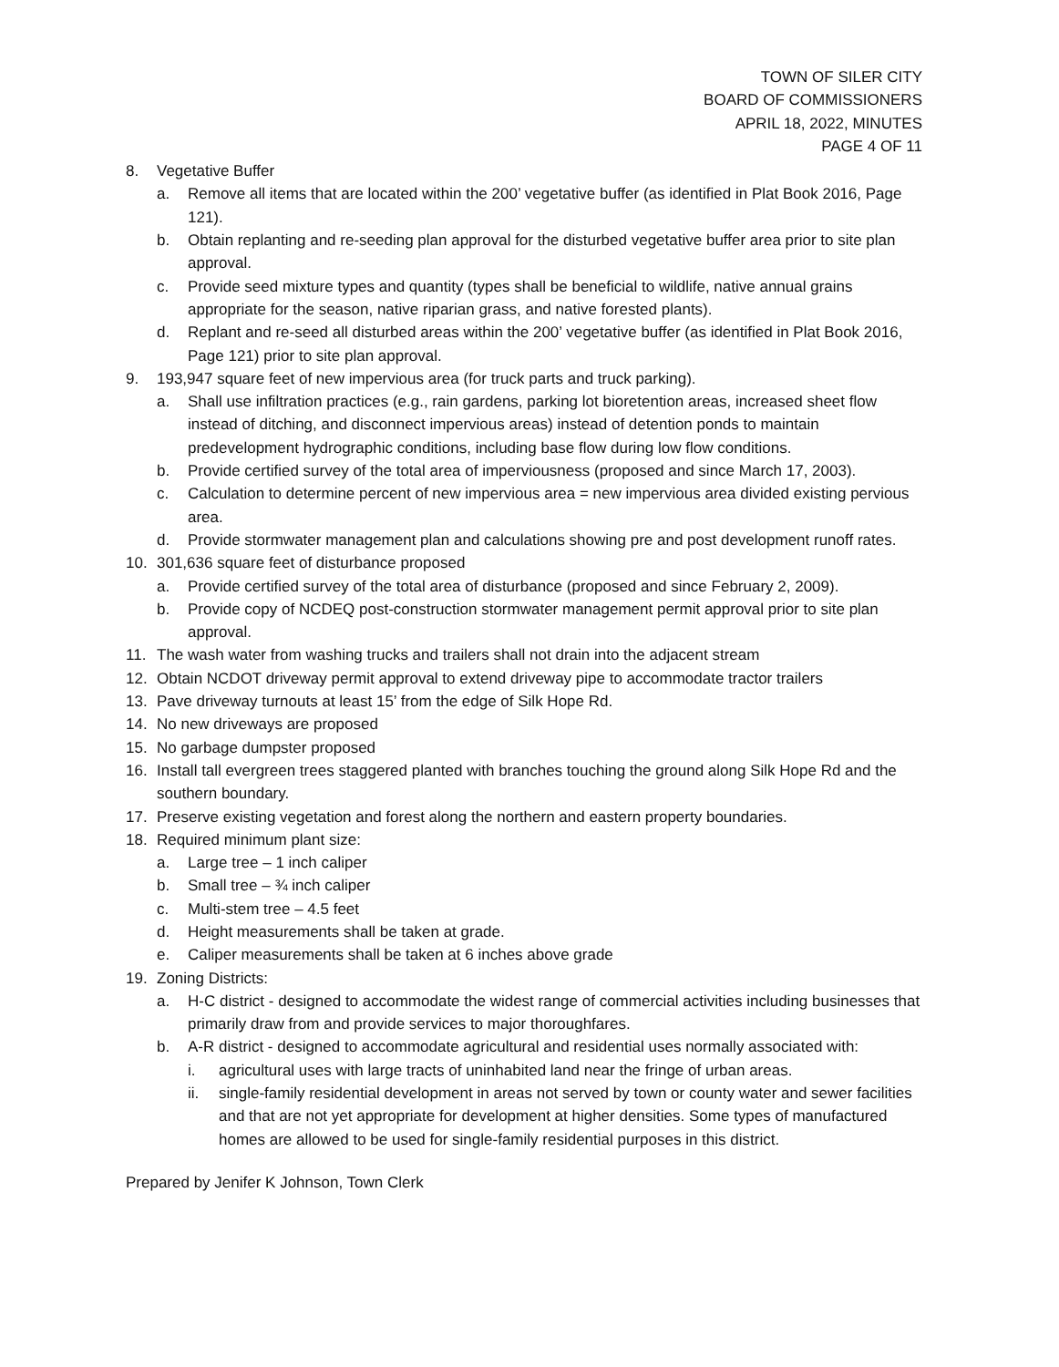TOWN OF SILER CITY
BOARD OF COMMISSIONERS
APRIL 18, 2022, MINUTES
PAGE 4 OF 11
8. Vegetative Buffer
a. Remove all items that are located within the 200’ vegetative buffer (as identified in Plat Book 2016, Page 121).
b. Obtain replanting and re-seeding plan approval for the disturbed vegetative buffer area prior to site plan approval.
c. Provide seed mixture types and quantity (types shall be beneficial to wildlife, native annual grains appropriate for the season, native riparian grass, and native forested plants).
d. Replant and re-seed all disturbed areas within the 200’ vegetative buffer (as identified in Plat Book 2016, Page 121) prior to site plan approval.
9. 193,947 square feet of new impervious area (for truck parts and truck parking).
a. Shall use infiltration practices (e.g., rain gardens, parking lot bioretention areas, increased sheet flow instead of ditching, and disconnect impervious areas) instead of detention ponds to maintain predevelopment hydrographic conditions, including base flow during low flow conditions.
b. Provide certified survey of the total area of imperviousness (proposed and since March 17, 2003).
c. Calculation to determine percent of new impervious area = new impervious area divided existing pervious area.
d. Provide stormwater management plan and calculations showing pre and post development runoff rates.
10. 301,636 square feet of disturbance proposed
a. Provide certified survey of the total area of disturbance (proposed and since February 2, 2009).
b. Provide copy of NCDEQ post-construction stormwater management permit approval prior to site plan approval.
11. The wash water from washing trucks and trailers shall not drain into the adjacent stream
12. Obtain NCDOT driveway permit approval to extend driveway pipe to accommodate tractor trailers
13. Pave driveway turnouts at least 15’ from the edge of Silk Hope Rd.
14. No new driveways are proposed
15. No garbage dumpster proposed
16. Install tall evergreen trees staggered planted with branches touching the ground along Silk Hope Rd and the southern boundary.
17. Preserve existing vegetation and forest along the northern and eastern property boundaries.
18. Required minimum plant size:
a. Large tree – 1 inch caliper
b. Small tree – ¾ inch caliper
c. Multi-stem tree – 4.5 feet
d. Height measurements shall be taken at grade.
e. Caliper measurements shall be taken at 6 inches above grade
19. Zoning Districts:
a. H-C district - designed to accommodate the widest range of commercial activities including businesses that primarily draw from and provide services to major thoroughfares.
b. A-R district - designed to accommodate agricultural and residential uses normally associated with:
i. agricultural uses with large tracts of uninhabited land near the fringe of urban areas.
ii. single-family residential development in areas not served by town or county water and sewer facilities and that are not yet appropriate for development at higher densities. Some types of manufactured homes are allowed to be used for single-family residential purposes in this district.
Prepared by Jenifer K Johnson, Town Clerk